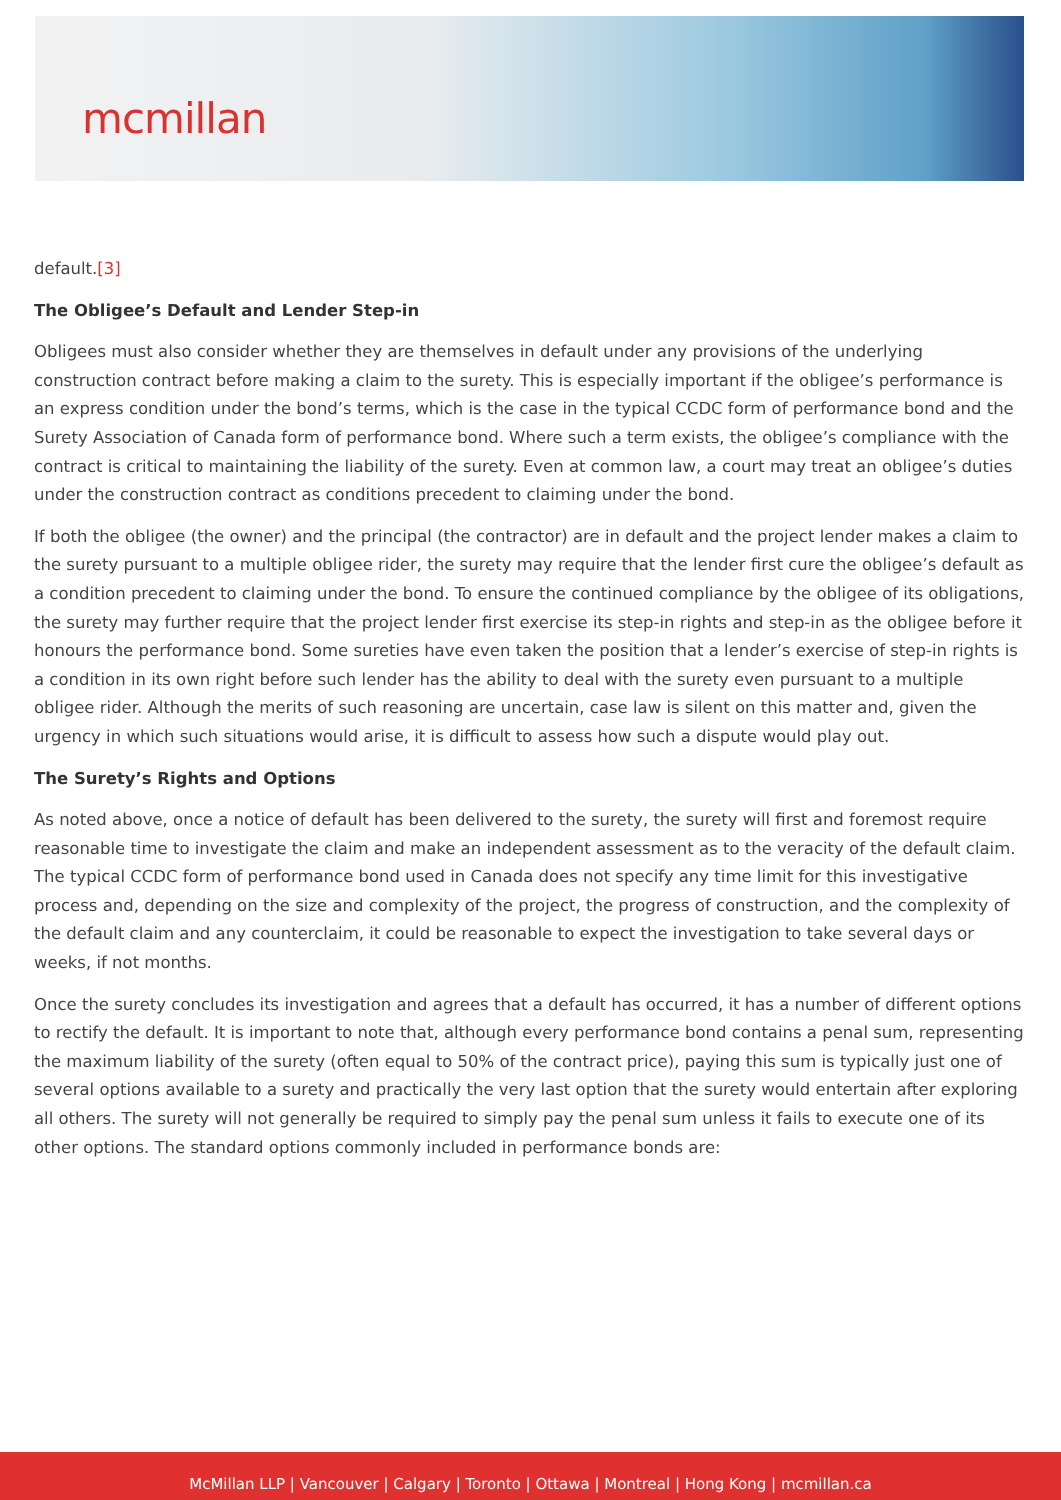mcmillan
default.[3]
The Obligee’s Default and Lender Step-in
Obligees must also consider whether they are themselves in default under any provisions of the underlying construction contract before making a claim to the surety. This is especially important if the obligee’s performance is an express condition under the bond’s terms, which is the case in the typical CCDC form of performance bond and the Surety Association of Canada form of performance bond. Where such a term exists, the obligee’s compliance with the contract is critical to maintaining the liability of the surety. Even at common law, a court may treat an obligee’s duties under the construction contract as conditions precedent to claiming under the bond.
If both the obligee (the owner) and the principal (the contractor) are in default and the project lender makes a claim to the surety pursuant to a multiple obligee rider, the surety may require that the lender first cure the obligee’s default as a condition precedent to claiming under the bond. To ensure the continued compliance by the obligee of its obligations, the surety may further require that the project lender first exercise its step-in rights and step-in as the obligee before it honours the performance bond. Some sureties have even taken the position that a lender’s exercise of step-in rights is a condition in its own right before such lender has the ability to deal with the surety even pursuant to a multiple obligee rider. Although the merits of such reasoning are uncertain, case law is silent on this matter and, given the urgency in which such situations would arise, it is difficult to assess how such a dispute would play out.
The Surety’s Rights and Options
As noted above, once a notice of default has been delivered to the surety, the surety will first and foremost require reasonable time to investigate the claim and make an independent assessment as to the veracity of the default claim. The typical CCDC form of performance bond used in Canada does not specify any time limit for this investigative process and, depending on the size and complexity of the project, the progress of construction, and the complexity of the default claim and any counterclaim, it could be reasonable to expect the investigation to take several days or weeks, if not months.
Once the surety concludes its investigation and agrees that a default has occurred, it has a number of different options to rectify the default. It is important to note that, although every performance bond contains a penal sum, representing the maximum liability of the surety (often equal to 50% of the contract price), paying this sum is typically just one of several options available to a surety and practically the very last option that the surety would entertain after exploring all others. The surety will not generally be required to simply pay the penal sum unless it fails to execute one of its other options. The standard options commonly included in performance bonds are:
McMillan LLP | Vancouver | Calgary | Toronto | Ottawa | Montreal | Hong Kong | mcmillan.ca